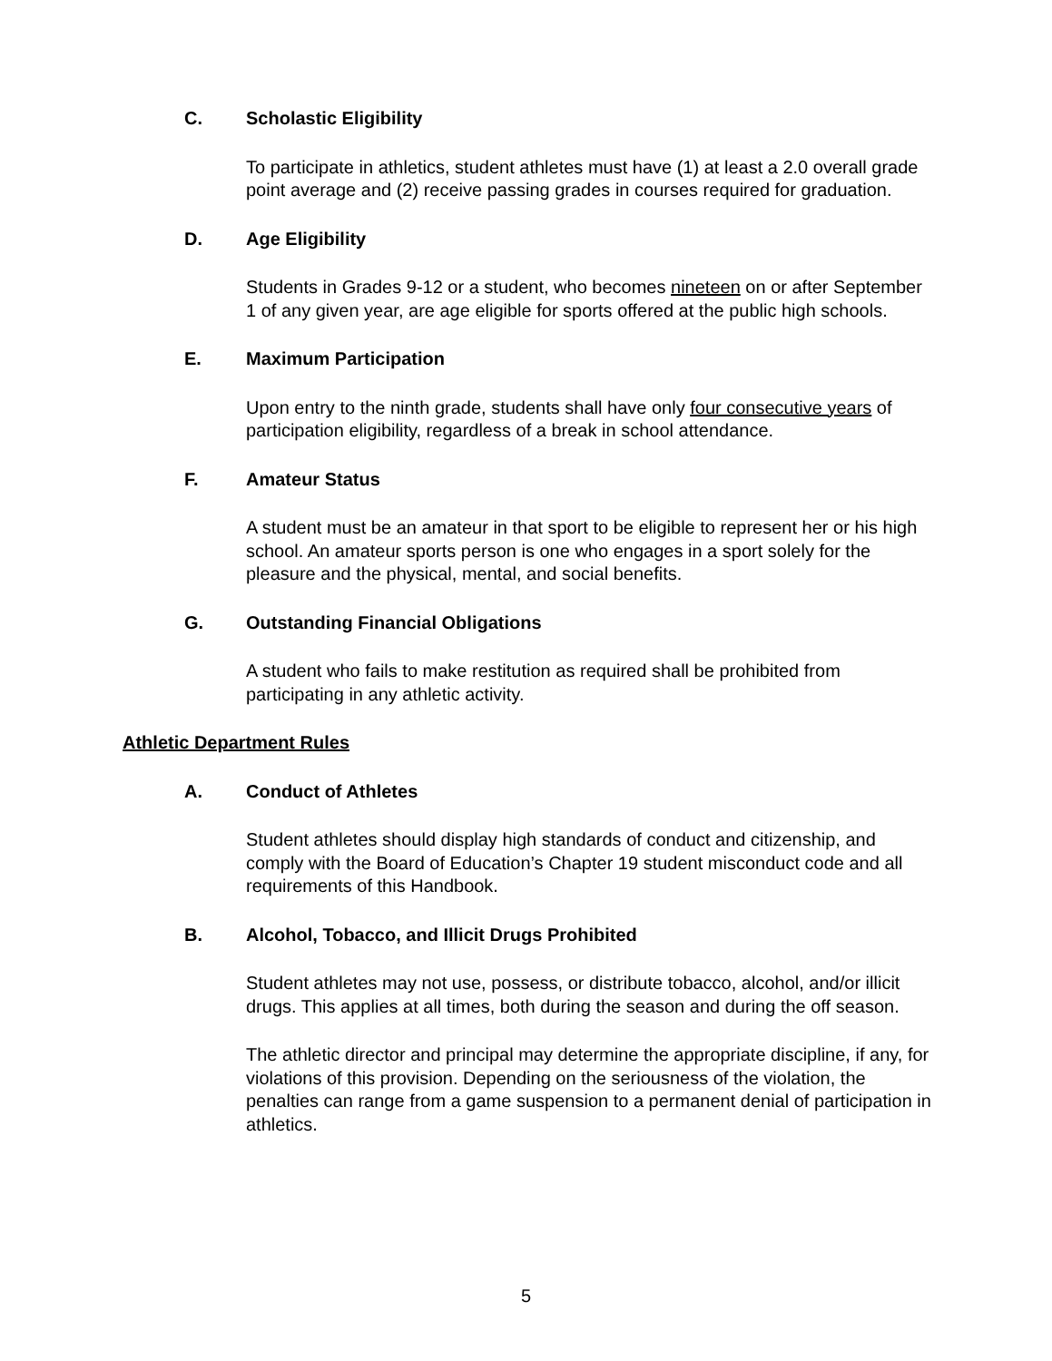C. Scholastic Eligibility
To participate in athletics, student athletes must have (1) at least a 2.0 overall grade point average and (2) receive passing grades in courses required for graduation.
D. Age Eligibility
Students in Grades 9-12 or a student, who becomes nineteen on or after September 1 of any given year, are age eligible for sports offered at the public high schools.
E. Maximum Participation
Upon entry to the ninth grade, students shall have only four consecutive years of participation eligibility, regardless of a break in school attendance.
F. Amateur Status
A student must be an amateur in that sport to be eligible to represent her or his high school. An amateur sports person is one who engages in a sport solely for the pleasure and the physical, mental, and social benefits.
G. Outstanding Financial Obligations
A student who fails to make restitution as required shall be prohibited from participating in any athletic activity.
Athletic Department Rules
A. Conduct of Athletes
Student athletes should display high standards of conduct and citizenship, and comply with the Board of Education’s Chapter 19 student misconduct code and all requirements of this Handbook.
B. Alcohol, Tobacco, and Illicit Drugs Prohibited
Student athletes may not use, possess, or distribute tobacco, alcohol, and/or illicit drugs. This applies at all times, both during the season and during the off season.
The athletic director and principal may determine the appropriate discipline, if any, for violations of this provision. Depending on the seriousness of the violation, the penalties can range from a game suspension to a permanent denial of participation in athletics.
5